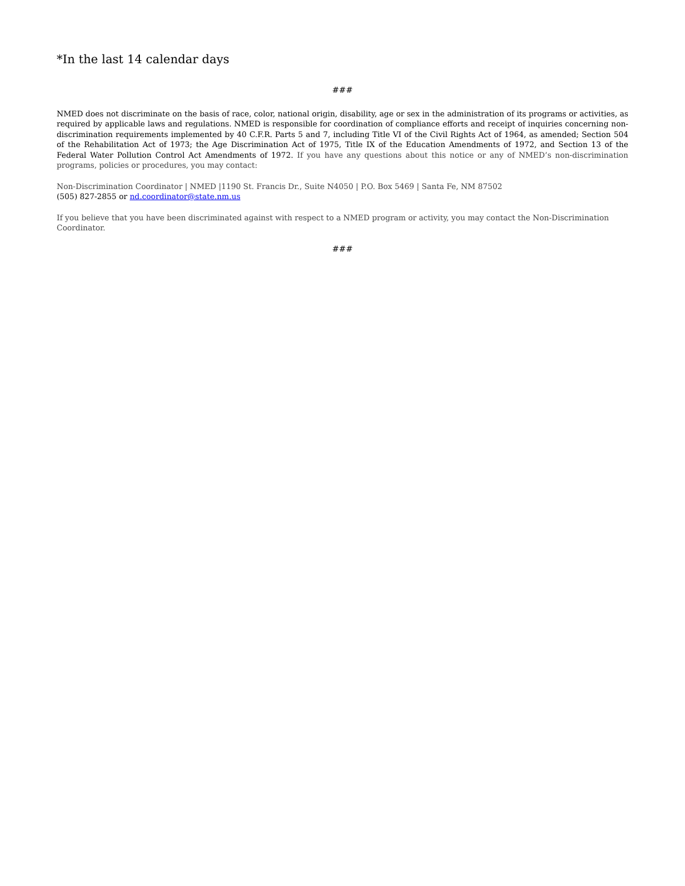*In the last 14 calendar days
###
NMED does not discriminate on the basis of race, color, national origin, disability, age or sex in the administration of its programs or activities, as required by applicable laws and regulations. NMED is responsible for coordination of compliance efforts and receipt of inquiries concerning non-discrimination requirements implemented by 40 C.F.R. Parts 5 and 7, including Title VI of the Civil Rights Act of 1964, as amended; Section 504 of the Rehabilitation Act of 1973; the Age Discrimination Act of 1975, Title IX of the Education Amendments of 1972, and Section 13 of the Federal Water Pollution Control Act Amendments of 1972. If you have any questions about this notice or any of NMED’s non-discrimination programs, policies or procedures, you may contact:
Non-Discrimination Coordinator | NMED |1190 St. Francis Dr., Suite N4050 | P.O. Box 5469 | Santa Fe, NM 87502
(505) 827-2855 or nd.coordinator@state.nm.us
If you believe that you have been discriminated against with respect to a NMED program or activity, you may contact the Non-Discrimination Coordinator.
###